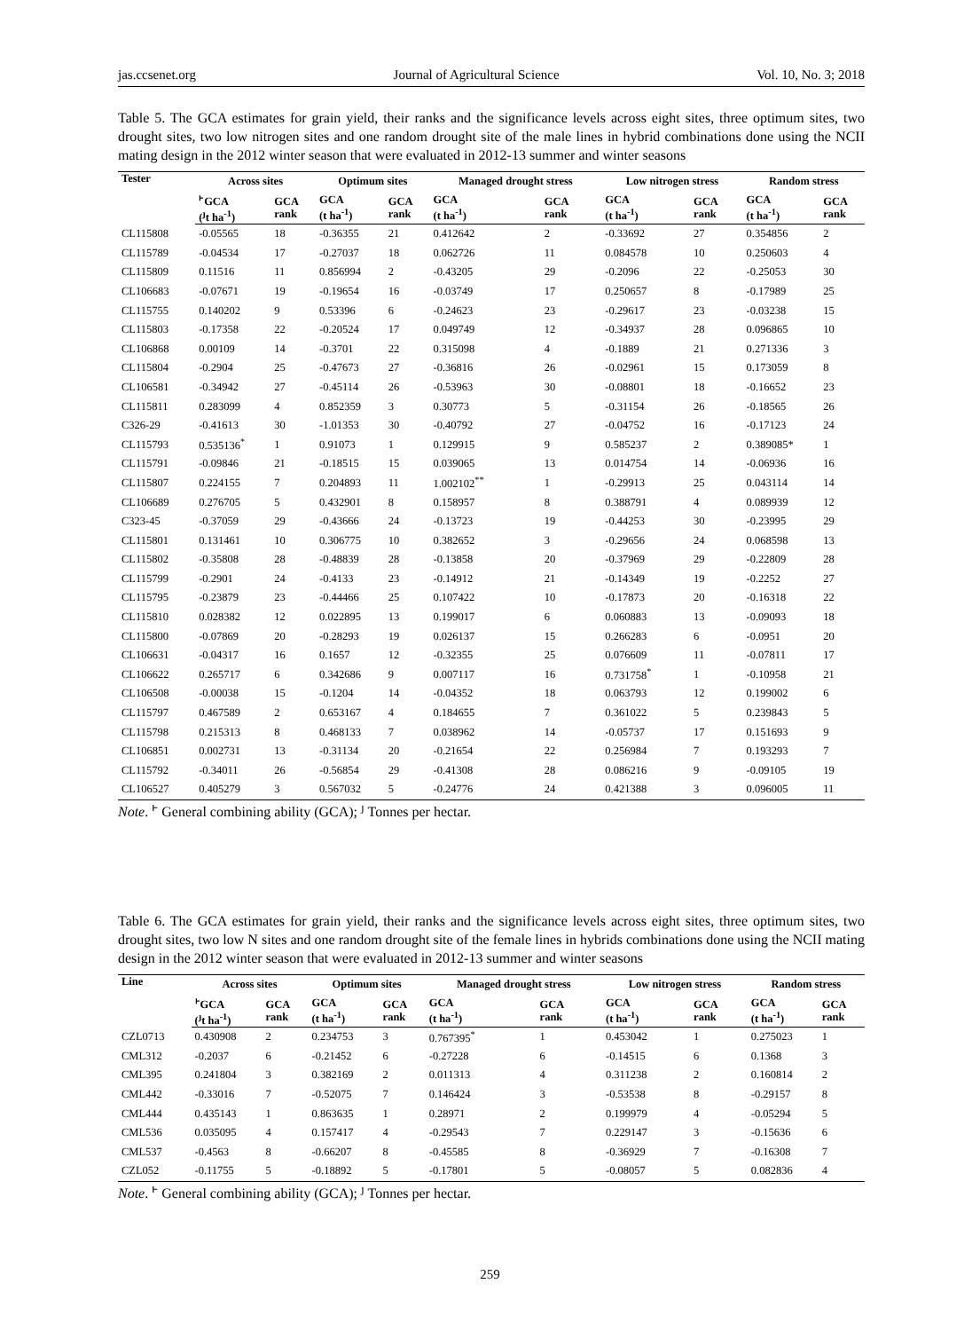jas.ccsenet.org Journal of Agricultural Science Vol. 10, No. 3; 2018
Table 5. The GCA estimates for grain yield, their ranks and the significance levels across eight sites, three optimum sites, two drought sites, two low nitrogen sites and one random drought site of the male lines in hybrid combinations done using the NCII mating design in the 2012 winter season that were evaluated in 2012-13 summer and winter seasons
| Tester | Across sites | | Optimum sites | | Managed drought stress | | Low nitrogen stress | | Random stress | |
| --- | --- | --- | --- | --- | --- | --- | --- | --- | --- | --- |
| | <sup>ͱ</sup>GCA (<sup>ȷ</sup>t ha<sup>-1</sup>) | GCA rank | GCA (t ha<sup>-1</sup>) | GCA rank | GCA (t ha<sup>-1</sup>) | GCA rank | GCA (t ha<sup>-1</sup>) | GCA rank | GCA (t ha<sup>-1</sup>) | GCA rank |
| CL115808 | -0.05565 | 18 | -0.36355 | 21 | 0.412642 | 2 | -0.33692 | 27 | 0.354856 | 2 |
| CL115789 | -0.04534 | 17 | -0.27037 | 18 | 0.062726 | 11 | 0.084578 | 10 | 0.250603 | 4 |
| CL115809 | 0.11516 | 11 | 0.856994 | 2 | -0.43205 | 29 | -0.2096 | 22 | -0.25053 | 30 |
| CL106683 | -0.07671 | 19 | -0.19654 | 16 | -0.03749 | 17 | 0.250657 | 8 | -0.17989 | 25 |
| CL115755 | 0.140202 | 9 | 0.53396 | 6 | -0.24623 | 23 | -0.29617 | 23 | -0.03238 | 15 |
| CL115803 | -0.17358 | 22 | -0.20524 | 17 | 0.049749 | 12 | -0.34937 | 28 | 0.096865 | 10 |
| CL106868 | 0.00109 | 14 | -0.3701 | 22 | 0.315098 | 4 | -0.1889 | 21 | 0.271336 | 3 |
| CL115804 | -0.2904 | 25 | -0.47673 | 27 | -0.36816 | 26 | -0.02961 | 15 | 0.173059 | 8 |
| CL106581 | -0.34942 | 27 | -0.45114 | 26 | -0.53963 | 30 | -0.08801 | 18 | -0.16652 | 23 |
| CL115811 | 0.283099 | 4 | 0.852359 | 3 | 0.30773 | 5 | -0.31154 | 26 | -0.18565 | 26 |
| C326-29 | -0.41613 | 30 | -1.01353 | 30 | -0.40792 | 27 | -0.04752 | 16 | -0.17123 | 24 |
| CL115793 | 0.535136<sup>*</sup> | 1 | 0.91073 | 1 | 0.129915 | 9 | 0.585237 | 2 | 0.389085* | 1 |
| CL115791 | -0.09846 | 21 | -0.18515 | 15 | 0.039065 | 13 | 0.014754 | 14 | -0.06936 | 16 |
| CL115807 | 0.224155 | 7 | 0.204893 | 11 | 1.002102<sup>**</sup> | 1 | -0.29913 | 25 | 0.043114 | 14 |
| CL106689 | 0.276705 | 5 | 0.432901 | 8 | 0.158957 | 8 | 0.388791 | 4 | 0.089939 | 12 |
| C323-45 | -0.37059 | 29 | -0.43666 | 24 | -0.13723 | 19 | -0.44253 | 30 | -0.23995 | 29 |
| CL115801 | 0.131461 | 10 | 0.306775 | 10 | 0.382652 | 3 | -0.29656 | 24 | 0.068598 | 13 |
| CL115802 | -0.35808 | 28 | -0.48839 | 28 | -0.13858 | 20 | -0.37969 | 29 | -0.22809 | 28 |
| CL115799 | -0.2901 | 24 | -0.4133 | 23 | -0.14912 | 21 | -0.14349 | 19 | -0.2252 | 27 |
| CL115795 | -0.23879 | 23 | -0.44466 | 25 | 0.107422 | 10 | -0.17873 | 20 | -0.16318 | 22 |
| CL115810 | 0.028382 | 12 | 0.022895 | 13 | 0.199017 | 6 | 0.060883 | 13 | -0.09093 | 18 |
| CL115800 | -0.07869 | 20 | -0.28293 | 19 | 0.026137 | 15 | 0.266283 | 6 | -0.0951 | 20 |
| CL106631 | -0.04317 | 16 | 0.1657 | 12 | -0.32355 | 25 | 0.076609 | 11 | -0.07811 | 17 |
| CL106622 | 0.265717 | 6 | 0.342686 | 9 | 0.007117 | 16 | 0.731758<sup>*</sup> | 1 | -0.10958 | 21 |
| CL106508 | -0.00038 | 15 | -0.1204 | 14 | -0.04352 | 18 | 0.063793 | 12 | 0.199002 | 6 |
| CL115797 | 0.467589 | 2 | 0.653167 | 4 | 0.184655 | 7 | 0.361022 | 5 | 0.239843 | 5 |
| CL115798 | 0.215313 | 8 | 0.468133 | 7 | 0.038962 | 14 | -0.05737 | 17 | 0.151693 | 9 |
| CL106851 | 0.002731 | 13 | -0.31134 | 20 | -0.21654 | 22 | 0.256984 | 7 | 0.193293 | 7 |
| CL115792 | -0.34011 | 26 | -0.56854 | 29 | -0.41308 | 28 | 0.086216 | 9 | -0.09105 | 19 |
| CL106527 | 0.405279 | 3 | 0.567032 | 5 | -0.24776 | 24 | 0.421388 | 3 | 0.096005 | 11 |
Note. <sup>ͱ</sup> General combining ability (GCA); <sup>ȷ</sup> Tonnes per hectar.
Table 6. The GCA estimates for grain yield, their ranks and the significance levels across eight sites, three optimum sites, two drought sites, two low N sites and one random drought site of the female lines in hybrids combinations done using the NCII mating design in the 2012 winter season that were evaluated in 2012-13 summer and winter seasons
| Line | Across sites | | Optimum sites | | Managed drought stress | | Low nitrogen stress | | Random stress | |
| --- | --- | --- | --- | --- | --- | --- | --- | --- | --- | --- |
| | <sup>ͱ</sup>GCA (<sup>ȷ</sup>t ha<sup>-1</sup>) | GCA rank | GCA (t ha<sup>-1</sup>) | GCA rank | GCA (t ha<sup>-1</sup>) | GCA rank | GCA (t ha<sup>-1</sup>) | GCA rank | GCA (t ha<sup>-1</sup>) | GCA rank |
| CZL0713 | 0.430908 | 2 | 0.234753 | 3 | 0.767395<sup>*</sup> | 1 | 0.453042 | 1 | 0.275023 | 1 |
| CML312 | -0.2037 | 6 | -0.21452 | 6 | -0.27228 | 6 | -0.14515 | 6 | 0.1368 | 3 |
| CML395 | 0.241804 | 3 | 0.382169 | 2 | 0.011313 | 4 | 0.311238 | 2 | 0.160814 | 2 |
| CML442 | -0.33016 | 7 | -0.52075 | 7 | 0.146424 | 3 | -0.53538 | 8 | -0.29157 | 8 |
| CML444 | 0.435143 | 1 | 0.863635 | 1 | 0.28971 | 2 | 0.199979 | 4 | -0.05294 | 5 |
| CML536 | 0.035095 | 4 | 0.157417 | 4 | -0.29543 | 7 | 0.229147 | 3 | -0.15636 | 6 |
| CML537 | -0.4563 | 8 | -0.66207 | 8 | -0.45585 | 8 | -0.36929 | 7 | -0.16308 | 7 |
| CZL052 | -0.11755 | 5 | -0.18892 | 5 | -0.17801 | 5 | -0.08057 | 5 | 0.082836 | 4 |
Note. <sup>ͱ</sup> General combining ability (GCA); <sup>ȷ</sup> Tonnes per hectar.
259